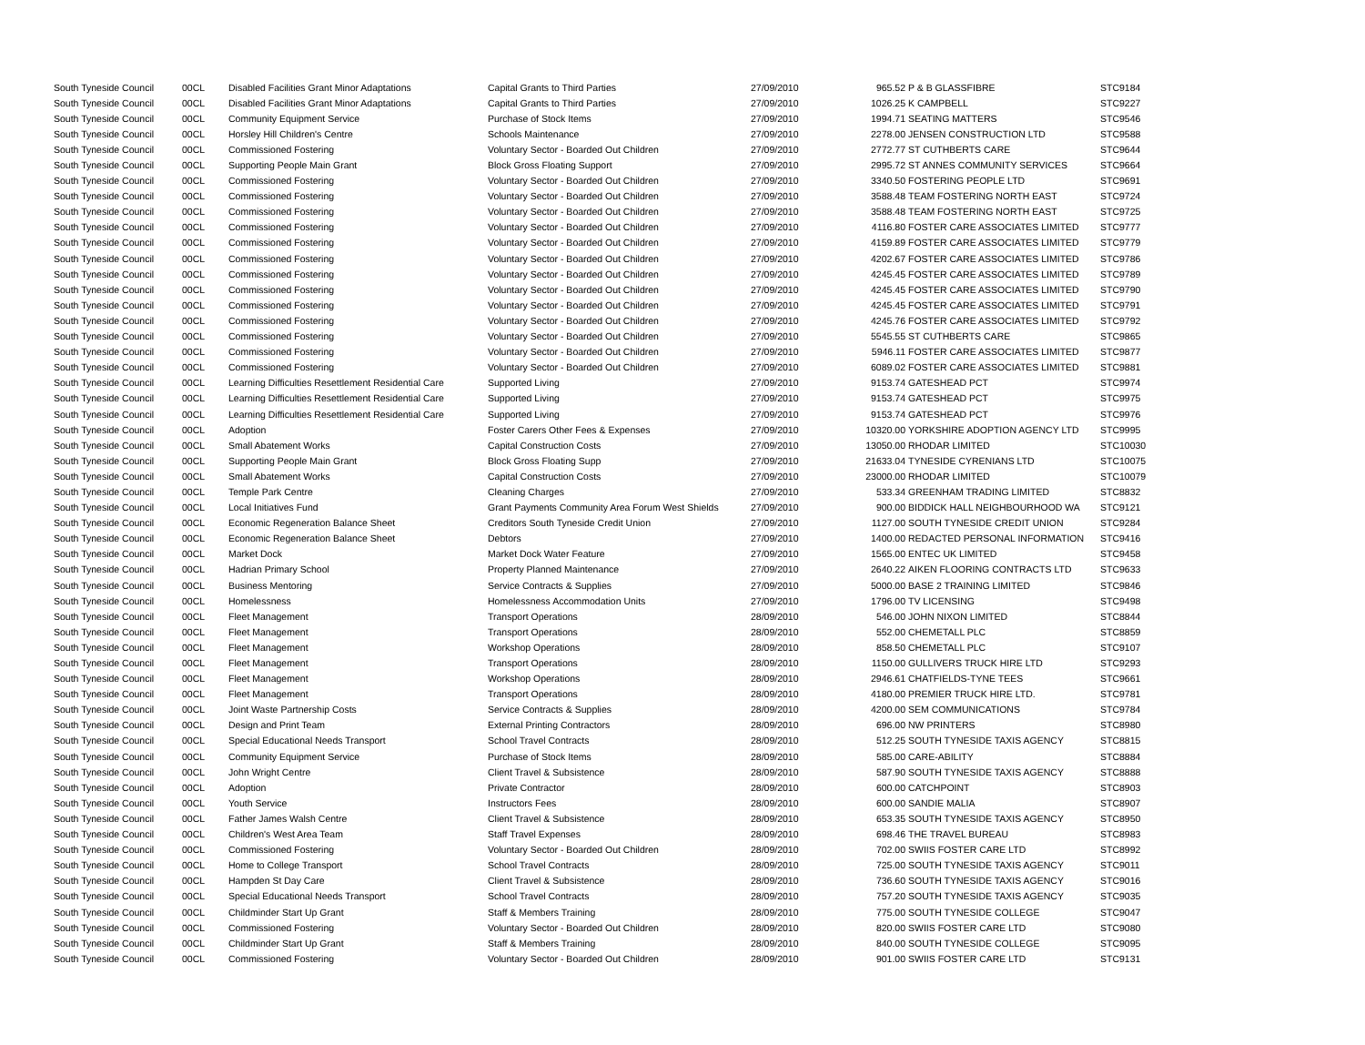| South Tyneside Council | 00CL | Disabled Facilities Grant Minor Adaptations | Capital Grants to Third Parties | 27/09/2010 | 965.52 | P & B GLASSFIBRE | STC9184 |
| South Tyneside Council | 00CL | Disabled Facilities Grant Minor Adaptations | Capital Grants to Third Parties | 27/09/2010 | 1026.25 | K CAMPBELL | STC9227 |
| South Tyneside Council | 00CL | Community Equipment Service | Purchase of Stock Items | 27/09/2010 | 1994.71 | SEATING MATTERS | STC9546 |
| South Tyneside Council | 00CL | Horsley Hill Children's Centre | Schools Maintenance | 27/09/2010 | 2278.00 | JENSEN CONSTRUCTION LTD | STC9588 |
| South Tyneside Council | 00CL | Commissioned Fostering | Voluntary Sector - Boarded Out Children | 27/09/2010 | 2772.77 | ST CUTHBERTS CARE | STC9644 |
| South Tyneside Council | 00CL | Supporting People Main Grant | Block Gross Floating Support | 27/09/2010 | 2995.72 | ST ANNES COMMUNITY SERVICES | STC9664 |
| South Tyneside Council | 00CL | Commissioned Fostering | Voluntary Sector - Boarded Out Children | 27/09/2010 | 3340.50 | FOSTERING PEOPLE LTD | STC9691 |
| South Tyneside Council | 00CL | Commissioned Fostering | Voluntary Sector - Boarded Out Children | 27/09/2010 | 3588.48 | TEAM FOSTERING NORTH EAST | STC9724 |
| South Tyneside Council | 00CL | Commissioned Fostering | Voluntary Sector - Boarded Out Children | 27/09/2010 | 3588.48 | TEAM FOSTERING NORTH EAST | STC9725 |
| South Tyneside Council | 00CL | Commissioned Fostering | Voluntary Sector - Boarded Out Children | 27/09/2010 | 4116.80 | FOSTER CARE ASSOCIATES LIMITED | STC9777 |
| South Tyneside Council | 00CL | Commissioned Fostering | Voluntary Sector - Boarded Out Children | 27/09/2010 | 4159.89 | FOSTER CARE ASSOCIATES LIMITED | STC9779 |
| South Tyneside Council | 00CL | Commissioned Fostering | Voluntary Sector - Boarded Out Children | 27/09/2010 | 4202.67 | FOSTER CARE ASSOCIATES LIMITED | STC9786 |
| South Tyneside Council | 00CL | Commissioned Fostering | Voluntary Sector - Boarded Out Children | 27/09/2010 | 4245.45 | FOSTER CARE ASSOCIATES LIMITED | STC9789 |
| South Tyneside Council | 00CL | Commissioned Fostering | Voluntary Sector - Boarded Out Children | 27/09/2010 | 4245.45 | FOSTER CARE ASSOCIATES LIMITED | STC9790 |
| South Tyneside Council | 00CL | Commissioned Fostering | Voluntary Sector - Boarded Out Children | 27/09/2010 | 4245.45 | FOSTER CARE ASSOCIATES LIMITED | STC9791 |
| South Tyneside Council | 00CL | Commissioned Fostering | Voluntary Sector - Boarded Out Children | 27/09/2010 | 4245.76 | FOSTER CARE ASSOCIATES LIMITED | STC9792 |
| South Tyneside Council | 00CL | Commissioned Fostering | Voluntary Sector - Boarded Out Children | 27/09/2010 | 5545.55 | ST CUTHBERTS CARE | STC9865 |
| South Tyneside Council | 00CL | Commissioned Fostering | Voluntary Sector - Boarded Out Children | 27/09/2010 | 5946.11 | FOSTER CARE ASSOCIATES LIMITED | STC9877 |
| South Tyneside Council | 00CL | Commissioned Fostering | Voluntary Sector - Boarded Out Children | 27/09/2010 | 6089.02 | FOSTER CARE ASSOCIATES LIMITED | STC9881 |
| South Tyneside Council | 00CL | Learning Difficulties Resettlement Residential Care | Supported Living | 27/09/2010 | 9153.74 | GATESHEAD PCT | STC9974 |
| South Tyneside Council | 00CL | Learning Difficulties Resettlement Residential Care | Supported Living | 27/09/2010 | 9153.74 | GATESHEAD PCT | STC9975 |
| South Tyneside Council | 00CL | Learning Difficulties Resettlement Residential Care | Supported Living | 27/09/2010 | 9153.74 | GATESHEAD PCT | STC9976 |
| South Tyneside Council | 00CL | Adoption | Foster Carers Other Fees & Expenses | 27/09/2010 | 10320.00 | YORKSHIRE ADOPTION AGENCY LTD | STC9995 |
| South Tyneside Council | 00CL | Small Abatement Works | Capital Construction Costs | 27/09/2010 | 13050.00 | RHODAR LIMITED | STC10030 |
| South Tyneside Council | 00CL | Supporting People Main Grant | Block Gross Floating Supp | 27/09/2010 | 21633.04 | TYNESIDE CYRENIANS LTD | STC10075 |
| South Tyneside Council | 00CL | Small Abatement Works | Capital Construction Costs | 27/09/2010 | 23000.00 | RHODAR LIMITED | STC10079 |
| South Tyneside Council | 00CL | Temple Park Centre | Cleaning Charges | 27/09/2010 | 533.34 | GREENHAM TRADING LIMITED | STC8832 |
| South Tyneside Council | 00CL | Local Initiatives Fund | Grant Payments Community Area Forum West Shields | 27/09/2010 | 900.00 | BIDDICK HALL NEIGHBOURHOOD WA | STC9121 |
| South Tyneside Council | 00CL | Economic Regeneration Balance Sheet | Creditors South Tyneside Credit Union | 27/09/2010 | 1127.00 | SOUTH TYNESIDE CREDIT UNION | STC9284 |
| South Tyneside Council | 00CL | Economic Regeneration Balance Sheet | Debtors | 27/09/2010 | 1400.00 | REDACTED PERSONAL INFORMATION | STC9416 |
| South Tyneside Council | 00CL | Market Dock | Market Dock Water Feature | 27/09/2010 | 1565.00 | ENTEC UK LIMITED | STC9458 |
| South Tyneside Council | 00CL | Hadrian Primary School | Property Planned Maintenance | 27/09/2010 | 2640.22 | AIKEN FLOORING CONTRACTS LTD | STC9633 |
| South Tyneside Council | 00CL | Business Mentoring | Service Contracts & Supplies | 27/09/2010 | 5000.00 | BASE 2 TRAINING LIMITED | STC9846 |
| South Tyneside Council | 00CL | Homelessness | Homelessness Accommodation Units | 27/09/2010 | 1796.00 | TV LICENSING | STC9498 |
| South Tyneside Council | 00CL | Fleet Management | Transport Operations | 28/09/2010 | 546.00 | JOHN NIXON LIMITED | STC8844 |
| South Tyneside Council | 00CL | Fleet Management | Transport Operations | 28/09/2010 | 552.00 | CHEMETALL PLC | STC8859 |
| South Tyneside Council | 00CL | Fleet Management | Workshop Operations | 28/09/2010 | 858.50 | CHEMETALL PLC | STC9107 |
| South Tyneside Council | 00CL | Fleet Management | Transport Operations | 28/09/2010 | 1150.00 | GULLIVERS TRUCK HIRE LTD | STC9293 |
| South Tyneside Council | 00CL | Fleet Management | Workshop Operations | 28/09/2010 | 2946.61 | CHATFIELDS-TYNE TEES | STC9661 |
| South Tyneside Council | 00CL | Fleet Management | Transport Operations | 28/09/2010 | 4180.00 | PREMIER TRUCK HIRE LTD. | STC9781 |
| South Tyneside Council | 00CL | Joint Waste Partnership Costs | Service Contracts & Supplies | 28/09/2010 | 4200.00 | SEM COMMUNICATIONS | STC9784 |
| South Tyneside Council | 00CL | Design and Print Team | External Printing Contractors | 28/09/2010 | 696.00 | NW PRINTERS | STC8980 |
| South Tyneside Council | 00CL | Special Educational Needs Transport | School Travel Contracts | 28/09/2010 | 512.25 | SOUTH TYNESIDE TAXIS AGENCY | STC8815 |
| South Tyneside Council | 00CL | Community Equipment Service | Purchase of Stock Items | 28/09/2010 | 585.00 | CARE-ABILITY | STC8884 |
| South Tyneside Council | 00CL | John Wright Centre | Client Travel & Subsistence | 28/09/2010 | 587.90 | SOUTH TYNESIDE TAXIS AGENCY | STC8888 |
| South Tyneside Council | 00CL | Adoption | Private Contractor | 28/09/2010 | 600.00 | CATCHPOINT | STC8903 |
| South Tyneside Council | 00CL | Youth Service | Instructors Fees | 28/09/2010 | 600.00 | SANDIE MALIA | STC8907 |
| South Tyneside Council | 00CL | Father James Walsh Centre | Client Travel & Subsistence | 28/09/2010 | 653.35 | SOUTH TYNESIDE TAXIS AGENCY | STC8950 |
| South Tyneside Council | 00CL | Children's West Area Team | Staff Travel Expenses | 28/09/2010 | 698.46 | THE TRAVEL BUREAU | STC8983 |
| South Tyneside Council | 00CL | Commissioned Fostering | Voluntary Sector - Boarded Out Children | 28/09/2010 | 702.00 | SWIIS FOSTER CARE LTD | STC8992 |
| South Tyneside Council | 00CL | Home to College Transport | School Travel Contracts | 28/09/2010 | 725.00 | SOUTH TYNESIDE TAXIS AGENCY | STC9011 |
| South Tyneside Council | 00CL | Hampden St Day Care | Client Travel & Subsistence | 28/09/2010 | 736.60 | SOUTH TYNESIDE TAXIS AGENCY | STC9016 |
| South Tyneside Council | 00CL | Special Educational Needs Transport | School Travel Contracts | 28/09/2010 | 757.20 | SOUTH TYNESIDE TAXIS AGENCY | STC9035 |
| South Tyneside Council | 00CL | Childminder Start Up Grant | Staff & Members Training | 28/09/2010 | 775.00 | SOUTH TYNESIDE COLLEGE | STC9047 |
| South Tyneside Council | 00CL | Commissioned Fostering | Voluntary Sector - Boarded Out Children | 28/09/2010 | 820.00 | SWIIS FOSTER CARE LTD | STC9080 |
| South Tyneside Council | 00CL | Childminder Start Up Grant | Staff & Members Training | 28/09/2010 | 840.00 | SOUTH TYNESIDE COLLEGE | STC9095 |
| South Tyneside Council | 00CL | Commissioned Fostering | Voluntary Sector - Boarded Out Children | 28/09/2010 | 901.00 | SWIIS FOSTER CARE LTD | STC9131 |